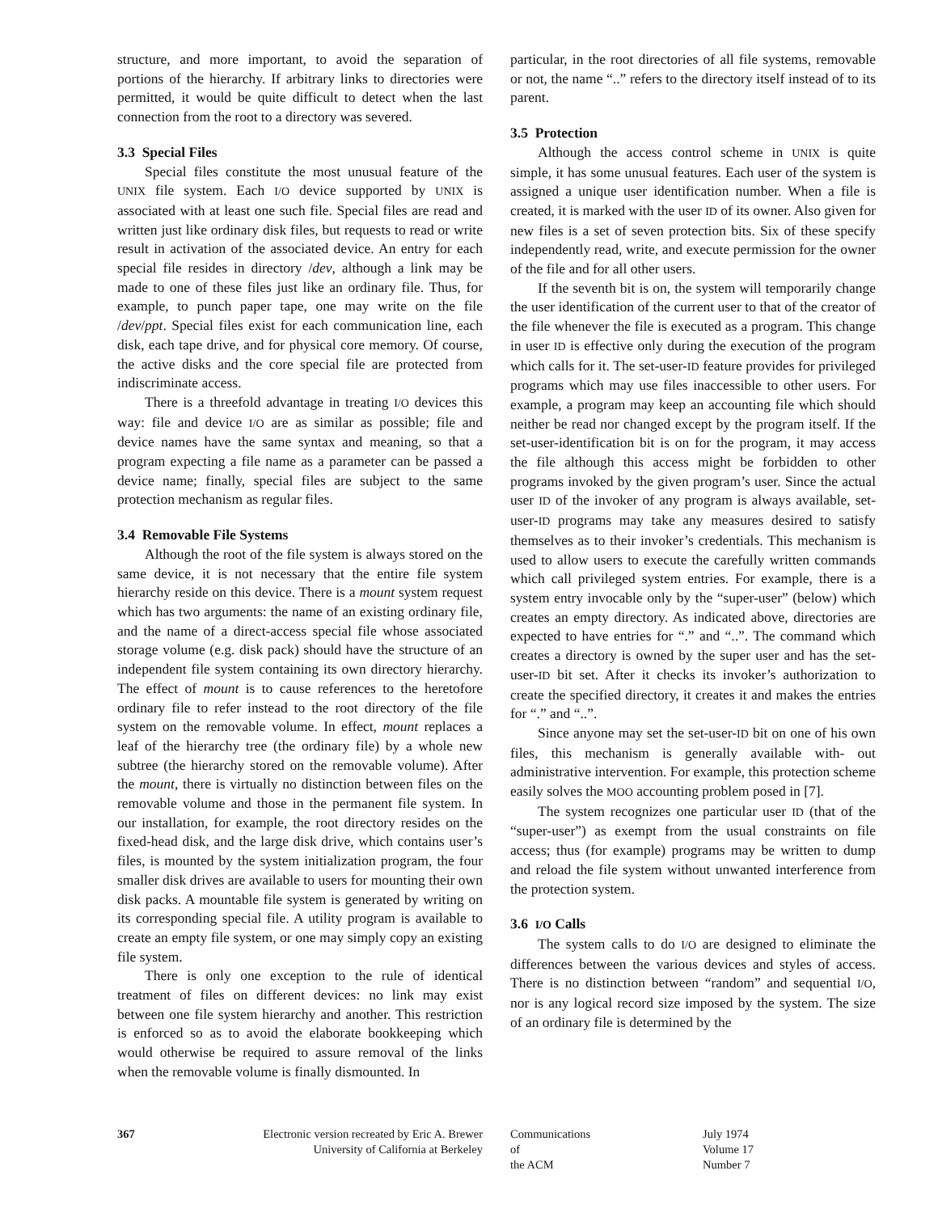structure, and more important, to avoid the separation of portions of the hierarchy. If arbitrary links to directories were permitted, it would be quite difficult to detect when the last connection from the root to a directory was severed.
3.3 Special Files
Special files constitute the most unusual feature of the UNIX file system. Each I/O device supported by UNIX is associated with at least one such file. Special files are read and written just like ordinary disk files, but requests to read or write result in activation of the associated device. An entry for each special file resides in directory /dev, although a link may be made to one of these files just like an ordinary file. Thus, for example, to punch paper tape, one may write on the file /dev/ppt. Special files exist for each communication line, each disk, each tape drive, and for physical core memory. Of course, the active disks and the core special file are protected from indiscriminate access.
There is a threefold advantage in treating I/O devices this way: file and device I/O are as similar as possible; file and device names have the same syntax and meaning, so that a program expecting a file name as a parameter can be passed a device name; finally, special files are subject to the same protection mechanism as regular files.
3.4 Removable File Systems
Although the root of the file system is always stored on the same device, it is not necessary that the entire file system hierarchy reside on this device. There is a mount system request which has two arguments: the name of an existing ordinary file, and the name of a direct-access special file whose associated storage volume (e.g. disk pack) should have the structure of an independent file system containing its own directory hierarchy. The effect of mount is to cause references to the heretofore ordinary file to refer instead to the root directory of the file system on the removable volume. In effect, mount replaces a leaf of the hierarchy tree (the ordinary file) by a whole new subtree (the hierarchy stored on the removable volume). After the mount, there is virtually no distinction between files on the removable volume and those in the permanent file system. In our installation, for example, the root directory resides on the fixed-head disk, and the large disk drive, which contains user’s files, is mounted by the system initialization program, the four smaller disk drives are available to users for mounting their own disk packs. A mountable file system is generated by writing on its corresponding special file. A utility program is available to create an empty file system, or one may simply copy an existing file system.
There is only one exception to the rule of identical treatment of files on different devices: no link may exist between one file system hierarchy and another. This restriction is enforced so as to avoid the elaborate bookkeeping which would otherwise be required to assure removal of the links when the removable volume is finally dismounted. In
particular, in the root directories of all file systems, removable or not, the name “..” refers to the directory itself instead of to its parent.
3.5 Protection
Although the access control scheme in UNIX is quite simple, it has some unusual features. Each user of the system is assigned a unique user identification number. When a file is created, it is marked with the user ID of its owner. Also given for new files is a set of seven protection bits. Six of these specify independently read, write, and execute permission for the owner of the file and for all other users.
If the seventh bit is on, the system will temporarily change the user identification of the current user to that of the creator of the file whenever the file is executed as a program. This change in user ID is effective only during the execution of the program which calls for it. The set-user-ID feature provides for privileged programs which may use files inaccessible to other users. For example, a program may keep an accounting file which should neither be read nor changed except by the program itself. If the set-user-identification bit is on for the program, it may access the file although this access might be forbidden to other programs invoked by the given program’s user. Since the actual user ID of the invoker of any program is always available, set-user-ID programs may take any measures desired to satisfy themselves as to their invoker’s credentials. This mechanism is used to allow users to execute the carefully written commands which call privileged system entries. For example, there is a system entry invocable only by the “super-user” (below) which creates an empty directory. As indicated above, directories are expected to have entries for “.” and “..”. The command which creates a directory is owned by the super user and has the set-user-ID bit set. After it checks its invoker’s authorization to create the specified directory, it creates it and makes the entries for “.” and “..”.
Since anyone may set the set-user-ID bit on one of his own files, this mechanism is generally available with- out administrative intervention. For example, this protection scheme easily solves the MOO accounting problem posed in [7].
The system recognizes one particular user ID (that of the “super-user”) as exempt from the usual constraints on file access; thus (for example) programs may be written to dump and reload the file system without unwanted interference from the protection system.
3.6 I/O Calls
The system calls to do I/O are designed to eliminate the differences between the various devices and styles of access. There is no distinction between “random” and sequential I/O, nor is any logical record size imposed by the system. The size of an ordinary file is determined by the
367 Electronic version recreated by Eric A. Brewer
University of California at Berkeley
Communications
of
the ACM
July 1974
Volume 17
Number 7